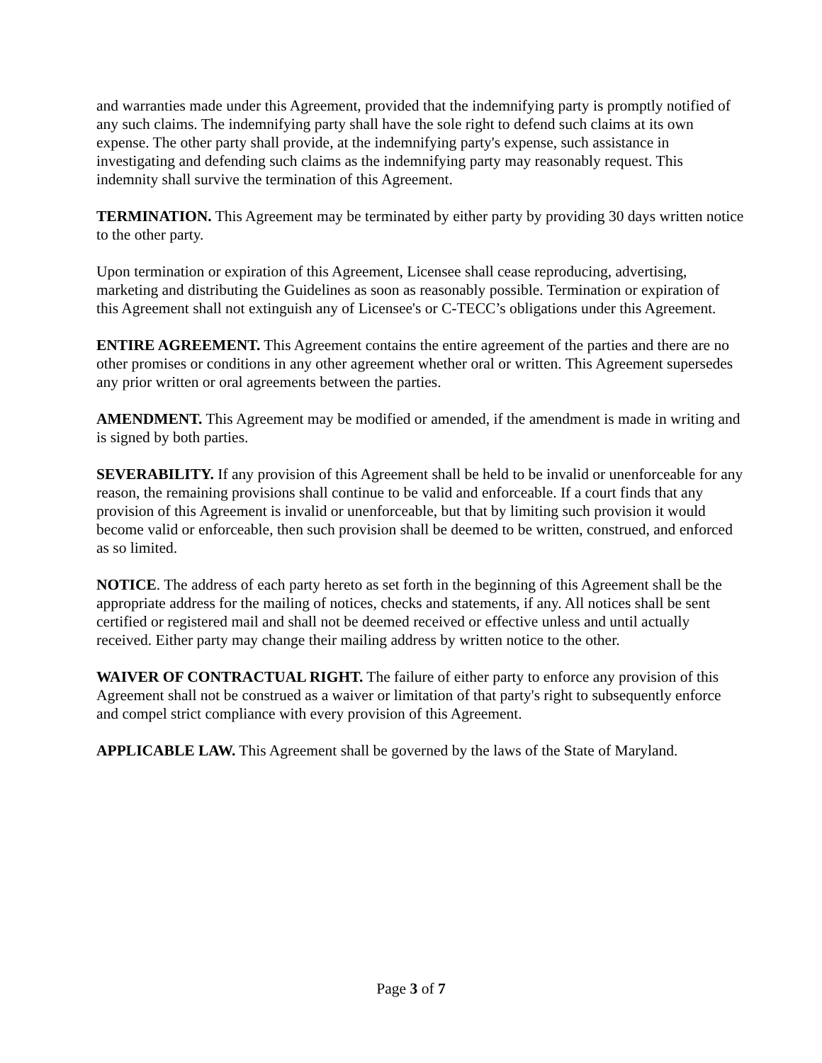and warranties made under this Agreement, provided that the indemnifying party is promptly notified of any such claims. The indemnifying party shall have the sole right to defend such claims at its own expense. The other party shall provide, at the indemnifying party's expense, such assistance in investigating and defending such claims as the indemnifying party may reasonably request. This indemnity shall survive the termination of this Agreement.
TERMINATION. This Agreement may be terminated by either party by providing 30 days written notice to the other party.
Upon termination or expiration of this Agreement, Licensee shall cease reproducing, advertising, marketing and distributing the Guidelines as soon as reasonably possible. Termination or expiration of this Agreement shall not extinguish any of Licensee's or C-TECC’s obligations under this Agreement.
ENTIRE AGREEMENT. This Agreement contains the entire agreement of the parties and there are no other promises or conditions in any other agreement whether oral or written. This Agreement supersedes any prior written or oral agreements between the parties.
AMENDMENT. This Agreement may be modified or amended, if the amendment is made in writing and is signed by both parties.
SEVERABILITY. If any provision of this Agreement shall be held to be invalid or unenforceable for any reason, the remaining provisions shall continue to be valid and enforceable. If a court finds that any provision of this Agreement is invalid or unenforceable, but that by limiting such provision it would become valid or enforceable, then such provision shall be deemed to be written, construed, and enforced as so limited.
NOTICE. The address of each party hereto as set forth in the beginning of this Agreement shall be the appropriate address for the mailing of notices, checks and statements, if any. All notices shall be sent certified or registered mail and shall not be deemed received or effective unless and until actually received. Either party may change their mailing address by written notice to the other.
WAIVER OF CONTRACTUAL RIGHT. The failure of either party to enforce any provision of this Agreement shall not be construed as a waiver or limitation of that party's right to subsequently enforce and compel strict compliance with every provision of this Agreement.
APPLICABLE LAW. This Agreement shall be governed by the laws of the State of Maryland.
Page 3 of 7